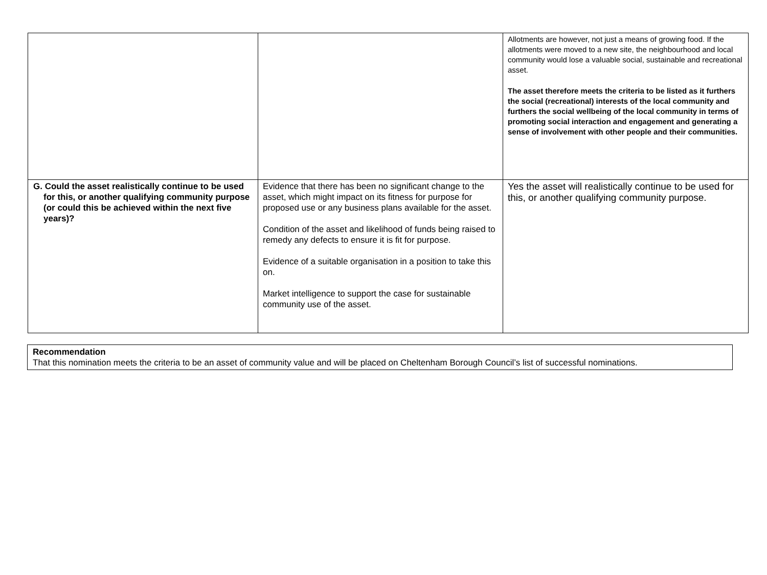| | | Allotments are however, not just a means of growing food. If the allotments were moved to a new site, the neighbourhood and local community would lose a valuable social, sustainable and recreational asset. The asset therefore meets the criteria to be listed as it furthers the social (recreational) interests of the local community and furthers the social wellbeing of the local community in terms of promoting social interaction and engagement and generating a sense of involvement with other people and their communities. |
| G. Could the asset realistically continue to be used for this, or another qualifying community purpose (or could this be achieved within the next five years)? | Evidence that there has been no significant change to the asset, which might impact on its fitness for purpose for proposed use or any business plans available for the asset. Condition of the asset and likelihood of funds being raised to remedy any defects to ensure it is fit for purpose. Evidence of a suitable organisation in a position to take this on. Market intelligence to support the case for sustainable community use of the asset. | Yes the asset will realistically continue to be used for this, or another qualifying community purpose. |
Recommendation
That this nomination meets the criteria to be an asset of community value and will be placed on Cheltenham Borough Council’s list of successful nominations.